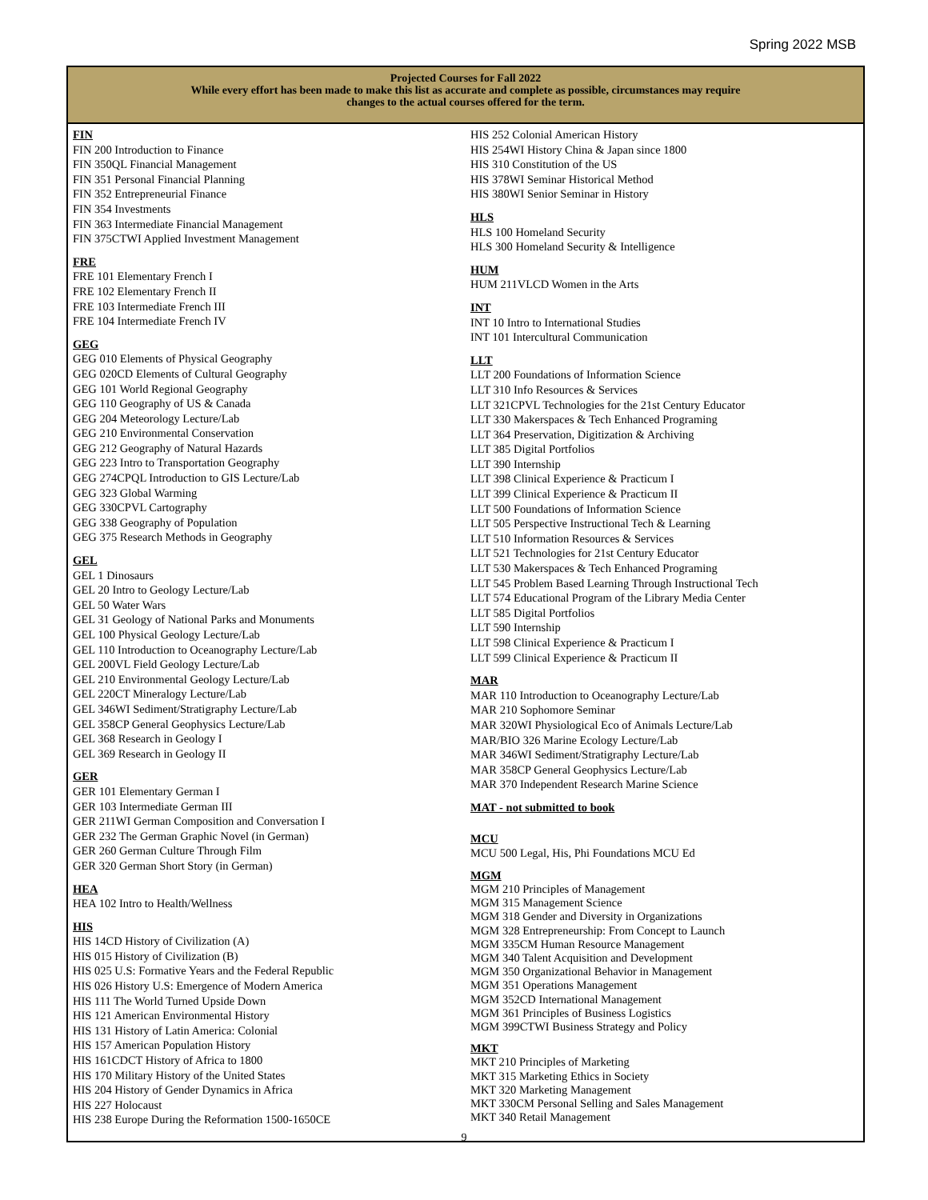Spring 2022 MSB
Projected Courses for Fall 2022
While every effort has been made to make this list as accurate and complete as possible, circumstances may require
changes to the actual courses offered for the term.
FIN
FIN 200 Introduction to Finance
FIN 350QL Financial Management
FIN 351 Personal Financial Planning
FIN 352 Entrepreneurial Finance
FIN 354 Investments
FIN 363 Intermediate Financial Management
FIN 375CTWI Applied Investment Management
FRE
FRE 101 Elementary French I
FRE 102 Elementary French II
FRE 103 Intermediate French III
FRE 104 Intermediate French IV
GEG
GEG 010 Elements of Physical Geography
GEG 020CD Elements of Cultural Geography
GEG 101 World Regional Geography
GEG 110 Geography of US & Canada
GEG 204 Meteorology Lecture/Lab
GEG 210 Environmental Conservation
GEG 212 Geography of Natural Hazards
GEG 223 Intro to Transportation Geography
GEG 274CPQL Introduction to GIS Lecture/Lab
GEG 323 Global Warming
GEG 330CPVL Cartography
GEG 338 Geography of Population
GEG 375 Research Methods in Geography
GEL
GEL 1 Dinosaurs
GEL 20 Intro to Geology Lecture/Lab
GEL 50 Water Wars
GEL 31 Geology of National Parks and Monuments
GEL 100 Physical Geology Lecture/Lab
GEL 110 Introduction to Oceanography Lecture/Lab
GEL 200VL Field Geology Lecture/Lab
GEL 210 Environmental Geology Lecture/Lab
GEL 220CT Mineralogy Lecture/Lab
GEL 346WI Sediment/Stratigraphy Lecture/Lab
GEL 358CP General Geophysics Lecture/Lab
GEL 368 Research in Geology I
GEL 369 Research in Geology II
GER
GER 101 Elementary German I
GER 103 Intermediate German III
GER 211WI German Composition and Conversation I
GER 232 The German Graphic Novel (in German)
GER 260 German Culture Through Film
GER 320 German Short Story (in German)
HEA
HEA 102 Intro to Health/Wellness
HIS
HIS 14CD History of Civilization (A)
HIS 015 History of Civilization (B)
HIS 025 U.S: Formative Years and the Federal Republic
HIS 026 History U.S: Emergence of Modern America
HIS 111 The World Turned Upside Down
HIS 121 American Environmental History
HIS 131 History of Latin America: Colonial
HIS 157 American Population History
HIS 161CDCT History of Africa to 1800
HIS 170 Military History of the United States
HIS 204 History of Gender Dynamics in Africa
HIS 227 Holocaust
HIS 238 Europe During the Reformation 1500-1650CE
HIS 252 Colonial American History
HIS 254WI History China & Japan since 1800
HIS 310 Constitution of the US
HIS 378WI Seminar Historical Method
HIS 380WI Senior Seminar in History
HLS
HLS 100 Homeland Security
HLS 300 Homeland Security & Intelligence
HUM
HUM 211VLCD Women in the Arts
INT
INT 10 Intro to International Studies
INT 101 Intercultural Communication
LLT
LLT 200 Foundations of Information Science
LLT 310 Info Resources & Services
LLT 321CPVL Technologies for the 21st Century Educator
LLT 330 Makerspaces & Tech Enhanced Programing
LLT 364 Preservation, Digitization & Archiving
LLT 385 Digital Portfolios
LLT 390 Internship
LLT 398 Clinical Experience & Practicum I
LLT 399 Clinical Experience & Practicum II
LLT 500 Foundations of Information Science
LLT 505 Perspective Instructional Tech & Learning
LLT 510 Information Resources & Services
LLT 521 Technologies for 21st Century Educator
LLT 530 Makerspaces & Tech Enhanced Programing
LLT 545 Problem Based Learning Through Instructional Tech
LLT 574 Educational Program of the Library Media Center
LLT 585 Digital Portfolios
LLT 590 Internship
LLT 598 Clinical Experience & Practicum I
LLT 599 Clinical Experience & Practicum II
MAR
MAR 110 Introduction to Oceanography Lecture/Lab
MAR 210 Sophomore Seminar
MAR 320WI Physiological Eco of Animals Lecture/Lab
MAR/BIO 326 Marine Ecology Lecture/Lab
MAR 346WI Sediment/Stratigraphy Lecture/Lab
MAR 358CP General Geophysics Lecture/Lab
MAR 370 Independent Research Marine Science
MAT - not submitted to book
MCU
MCU 500 Legal, His, Phi Foundations MCU Ed
MGM
MGM 210 Principles of Management
MGM 315 Management Science
MGM 318 Gender and Diversity in Organizations
MGM 328 Entrepreneurship: From Concept to Launch
MGM 335CM Human Resource Management
MGM 340 Talent Acquisition and Development
MGM 350 Organizational Behavior in Management
MGM 351 Operations Management
MGM 352CD International Management
MGM 361 Principles of Business Logistics
MGM 399CTWI Business Strategy and Policy
MKT
MKT 210 Principles of Marketing
MKT 315 Marketing Ethics in Society
MKT 320 Marketing Management
MKT 330CM Personal Selling and Sales Management
MKT 340 Retail Management
9